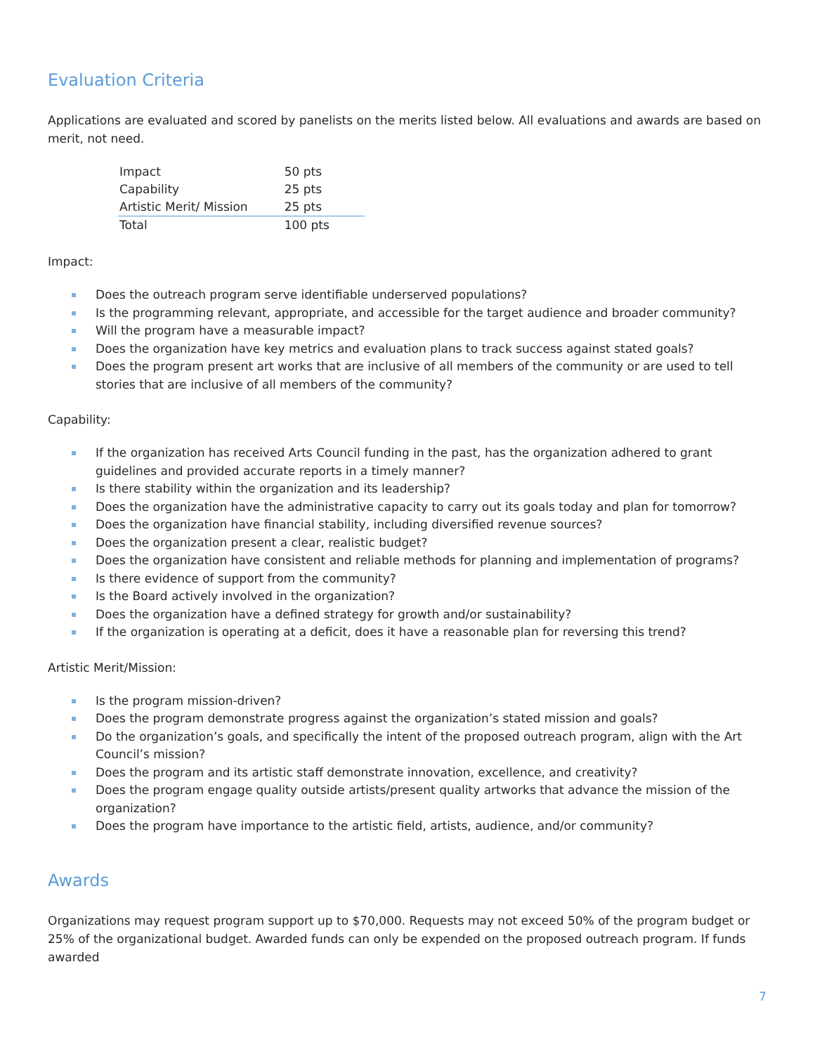Evaluation Criteria
Applications are evaluated and scored by panelists on the merits listed below. All evaluations and awards are based on merit, not need.
| Impact | 50 pts |
| Capability | 25 pts |
| Artistic Merit/ Mission | 25 pts |
| Total | 100 pts |
Impact:
Does the outreach program serve identifiable underserved populations?
Is the programming relevant, appropriate, and accessible for the target audience and broader community?
Will the program have a measurable impact?
Does the organization have key metrics and evaluation plans to track success against stated goals?
Does the program present art works that are inclusive of all members of the community or are used to tell stories that are inclusive of all members of the community?
Capability:
If the organization has received Arts Council funding in the past, has the organization adhered to grant guidelines and provided accurate reports in a timely manner?
Is there stability within the organization and its leadership?
Does the organization have the administrative capacity to carry out its goals today and plan for tomorrow?
Does the organization have financial stability, including diversified revenue sources?
Does the organization present a clear, realistic budget?
Does the organization have consistent and reliable methods for planning and implementation of programs?
Is there evidence of support from the community?
Is the Board actively involved in the organization?
Does the organization have a defined strategy for growth and/or sustainability?
If the organization is operating at a deficit, does it have a reasonable plan for reversing this trend?
Artistic Merit/Mission:
Is the program mission-driven?
Does the program demonstrate progress against the organization’s stated mission and goals?
Do the organization’s goals, and specifically the intent of the proposed outreach program, align with the Art Council’s mission?
Does the program and its artistic staff demonstrate innovation, excellence, and creativity?
Does the program engage quality outside artists/present quality artworks that advance the mission of the organization?
Does the program have importance to the artistic field, artists, audience, and/or community?
Awards
Organizations may request program support up to $70,000. Requests may not exceed 50% of the program budget or 25% of the organizational budget. Awarded funds can only be expended on the proposed outreach program. If funds awarded
7